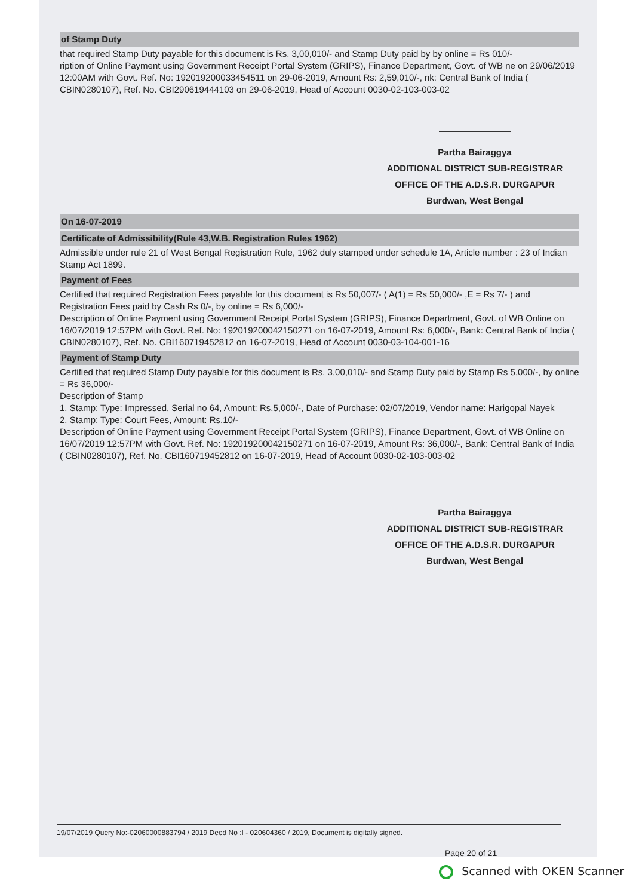of Stamp Duty
that required Stamp Duty payable for this document is Rs. 3,00,010/- and Stamp Duty paid by by online = Rs 010/-
ription of Online Payment using Government Receipt Portal System (GRIPS), Finance Department, Govt. of WB ne on 29/06/2019 12:00AM with Govt. Ref. No: 192019200033454511 on 29-06-2019, Amount Rs: 2,59,010/-, nk: Central Bank of India ( CBIN0280107), Ref. No. CBI290619444103 on 29-06-2019, Head of Account 0030-02-103-003-02
Partha Bairaggya
ADDITIONAL DISTRICT SUB-REGISTRAR
OFFICE OF THE A.D.S.R. DURGAPUR
Burdwan, West Bengal
On 16-07-2019
Certificate of Admissibility(Rule 43,W.B. Registration Rules 1962)
Admissible under rule 21 of West Bengal Registration Rule, 1962 duly stamped under schedule 1A, Article number : 23 of Indian Stamp Act 1899.
Payment of Fees
Certified that required Registration Fees payable for this document is Rs 50,007/- ( A(1) = Rs 50,000/- ,E = Rs 7/- ) and Registration Fees paid by Cash Rs 0/-, by online = Rs 6,000/-
Description of Online Payment using Government Receipt Portal System (GRIPS), Finance Department, Govt. of WB Online on 16/07/2019 12:57PM with Govt. Ref. No: 192019200042150271 on 16-07-2019, Amount Rs: 6,000/-, Bank: Central Bank of India ( CBIN0280107), Ref. No. CBI160719452812 on 16-07-2019, Head of Account 0030-03-104-001-16
Payment of Stamp Duty
Certified that required Stamp Duty payable for this document is Rs. 3,00,010/- and Stamp Duty paid by Stamp Rs 5,000/-, by online = Rs 36,000/-
Description of Stamp
1. Stamp: Type: Impressed, Serial no 64, Amount: Rs.5,000/-, Date of Purchase: 02/07/2019, Vendor name: Harigopal Nayek
2. Stamp: Type: Court Fees, Amount: Rs.10/-
Description of Online Payment using Government Receipt Portal System (GRIPS), Finance Department, Govt. of WB Online on 16/07/2019 12:57PM with Govt. Ref. No: 192019200042150271 on 16-07-2019, Amount Rs: 36,000/-, Bank: Central Bank of India ( CBIN0280107), Ref. No. CBI160719452812 on 16-07-2019, Head of Account 0030-02-103-003-02
Partha Bairaggya
ADDITIONAL DISTRICT SUB-REGISTRAR
OFFICE OF THE A.D.S.R. DURGAPUR
Burdwan, West Bengal
19/07/2019 Query No:-02060000883794 / 2019 Deed No :I - 020604360 / 2019, Document is digitally signed.
Page 20 of 21
Scanned with OKEN Scanner